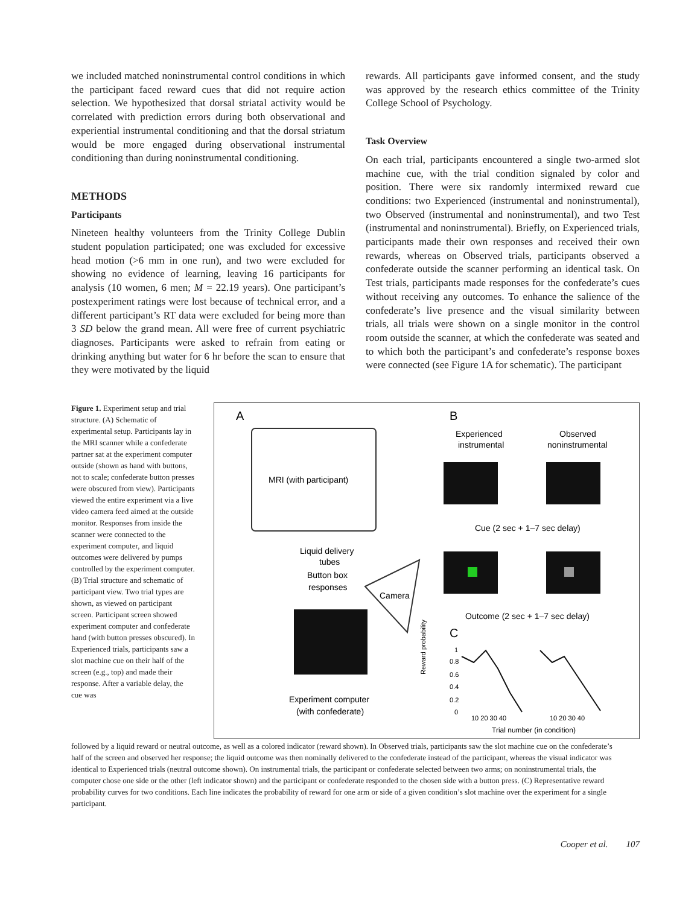we included matched noninstrumental control conditions in which the participant faced reward cues that did not require action selection. We hypothesized that dorsal striatal activity would be correlated with prediction errors during both observational and experiential instrumental conditioning and that the dorsal striatum would be more engaged during observational instrumental conditioning than during noninstrumental conditioning.
METHODS
Participants
Nineteen healthy volunteers from the Trinity College Dublin student population participated; one was excluded for excessive head motion (>6 mm in one run), and two were excluded for showing no evidence of learning, leaving 16 participants for analysis (10 women, 6 men; M = 22.19 years). One participant’s postexperiment ratings were lost because of technical error, and a different participant’s RT data were excluded for being more than 3 SD below the grand mean. All were free of current psychiatric diagnoses. Participants were asked to refrain from eating or drinking anything but water for 6 hr before the scan to ensure that they were motivated by the liquid
rewards. All participants gave informed consent, and the study was approved by the research ethics committee of the Trinity College School of Psychology.
Task Overview
On each trial, participants encountered a single two-armed slot machine cue, with the trial condition signaled by color and position. There were six randomly intermixed reward cue conditions: two Experienced (instrumental and noninstrumental), two Observed (instrumental and noninstrumental), and two Test (instrumental and noninstrumental). Briefly, on Experienced trials, participants made their own responses and received their own rewards, whereas on Observed trials, participants observed a confederate outside the scanner performing an identical task. On Test trials, participants made responses for the confederate’s cues without receiving any outcomes. To enhance the salience of the confederate’s live presence and the visual similarity between trials, all trials were shown on a single monitor in the control room outside the scanner, at which the confederate was seated and to which both the participant’s and confederate’s response boxes were connected (see Figure 1A for schematic). The participant
Figure 1. Experiment setup and trial structure. (A) Schematic of experimental setup. Participants lay in the MRI scanner while a confederate partner sat at the experiment computer outside (shown as hand with buttons, not to scale; confederate button presses were obscured from view). Participants viewed the entire experiment via a live video camera feed aimed at the outside monitor. Responses from inside the scanner were connected to the experiment computer, and liquid outcomes were delivered by pumps controlled by the experiment computer. (B) Trial structure and schematic of participant view. Two trial types are shown, as viewed on participant screen. Participant screen showed experiment computer and confederate hand (with button presses obscured). In Experienced trials, participants saw a slot machine cue on their half of the screen (e.g., top) and made their response. After a variable delay, the cue was
A
B
C
MRI (with participant)
Liquid delivery
tubes
Button box
responses
Camera
Experiment computer
(with confederate)
Experienced
instrumental
Observed
noninstrumental
Cue (2 sec + 1–7 sec delay)
Outcome (2 sec + 1–7 sec delay)
Reward probability
1
0.8
0.6
0.4
0.2
0
10 20 30 40
10 20 30 40
Trial number (in condition)
followed by a liquid reward or neutral outcome, as well as a colored indicator (reward shown). In Observed trials, participants saw the slot machine cue on the confederate’s half of the screen and observed her response; the liquid outcome was then nominally delivered to the confederate instead of the participant, whereas the visual indicator was identical to Experienced trials (neutral outcome shown). On instrumental trials, the participant or confederate selected between two arms; on noninstrumental trials, the computer chose one side or the other (left indicator shown) and the participant or confederate responded to the chosen side with a button press. (C) Representative reward probability curves for two conditions. Each line indicates the probability of reward for one arm or side of a given condition’s slot machine over the experiment for a single participant.
Cooper et al. 107